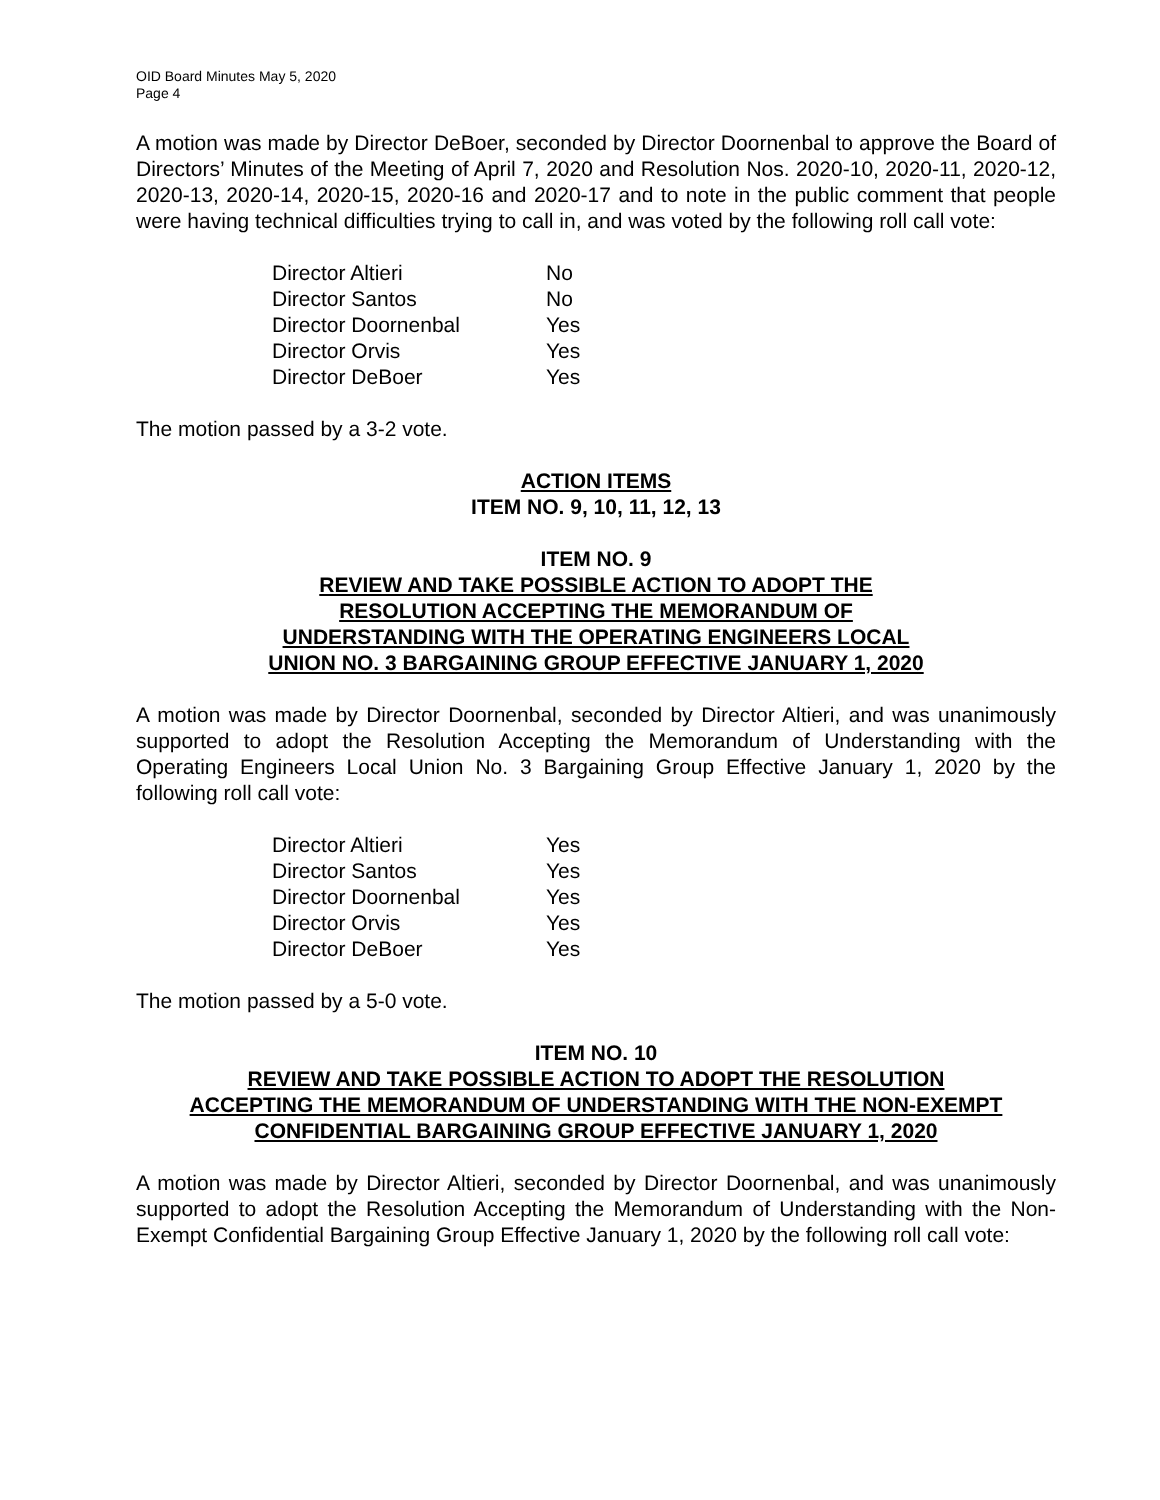OID Board Minutes May 5, 2020
Page 4
A motion was made by Director DeBoer, seconded by Director Doornenbal to approve the Board of Directors’ Minutes of the Meeting of April 7, 2020 and Resolution Nos. 2020-10, 2020-11, 2020-12, 2020-13, 2020-14, 2020-15, 2020-16 and 2020-17 and to note in the public comment that people were having technical difficulties trying to call in, and was voted by the following roll call vote:
| Director Altieri | No |
| Director Santos | No |
| Director Doornenbal | Yes |
| Director Orvis | Yes |
| Director DeBoer | Yes |
The motion passed by a 3-2 vote.
ACTION ITEMS
ITEM NO. 9, 10, 11, 12, 13
ITEM NO. 9
REVIEW AND TAKE POSSIBLE ACTION TO ADOPT THE
RESOLUTION ACCEPTING THE MEMORANDUM OF
UNDERSTANDING WITH THE OPERATING ENGINEERS LOCAL
UNION NO. 3 BARGAINING GROUP EFFECTIVE JANUARY 1, 2020
A motion was made by Director Doornenbal, seconded by Director Altieri, and was unanimously supported to adopt the Resolution Accepting the Memorandum of Understanding with the Operating Engineers Local Union No. 3 Bargaining Group Effective January 1, 2020 by the following roll call vote:
| Director Altieri | Yes |
| Director Santos | Yes |
| Director Doornenbal | Yes |
| Director Orvis | Yes |
| Director DeBoer | Yes |
The motion passed by a 5-0 vote.
ITEM NO. 10
REVIEW AND TAKE POSSIBLE ACTION TO ADOPT THE RESOLUTION
ACCEPTING THE MEMORANDUM OF UNDERSTANDING WITH THE NON-EXEMPT
CONFIDENTIAL BARGAINING GROUP EFFECTIVE JANUARY 1, 2020
A motion was made by Director Altieri, seconded by Director Doornenbal, and was unanimously supported to adopt the Resolution Accepting the Memorandum of Understanding with the Non-Exempt Confidential Bargaining Group Effective January 1, 2020 by the following roll call vote: